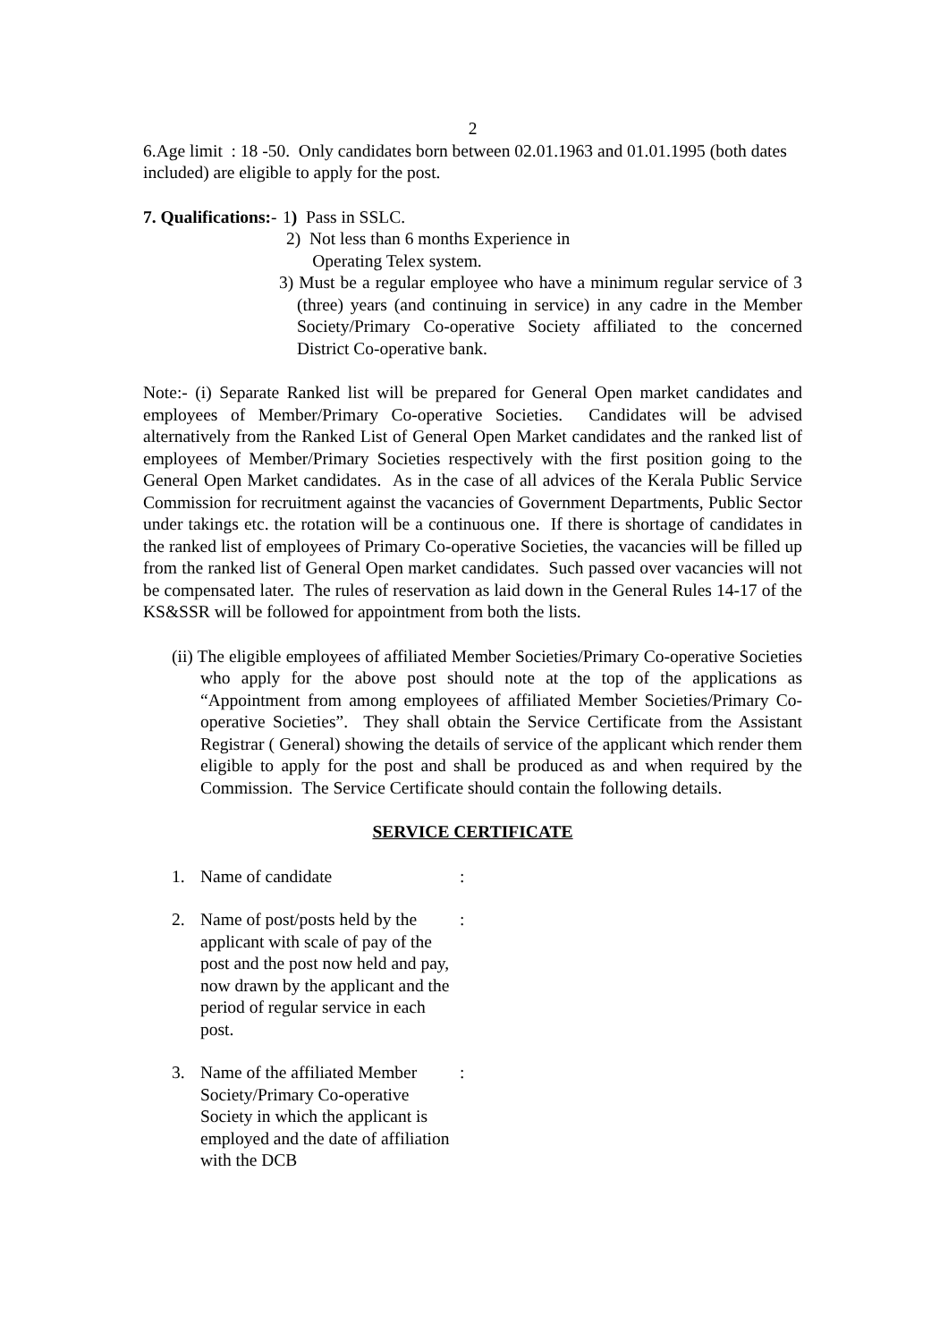2
6.Age limit : 18 -50. Only candidates born between 02.01.1963 and 01.01.1995 (both dates included) are eligible to apply for the post.
7. Qualifications:-
1) Pass in SSLC.
2) Not less than 6 months Experience in
Operating Telex system.
3) Must be a regular employee who have a minimum regular service of 3 (three) years (and continuing in service) in any cadre in the Member Society/Primary Co-operative Society affiliated to the concerned District Co-operative bank.
Note:- (i) Separate Ranked list will be prepared for General Open market candidates and employees of Member/Primary Co-operative Societies. Candidates will be advised alternatively from the Ranked List of General Open Market candidates and the ranked list of employees of Member/Primary Societies respectively with the first position going to the General Open Market candidates. As in the case of all advices of the Kerala Public Service Commission for recruitment against the vacancies of Government Departments, Public Sector under takings etc. the rotation will be a continuous one. If there is shortage of candidates in the ranked list of employees of Primary Co-operative Societies, the vacancies will be filled up from the ranked list of General Open market candidates. Such passed over vacancies will not be compensated later. The rules of reservation as laid down in the General Rules 14-17 of the KS&SSR will be followed for appointment from both the lists.
(ii) The eligible employees of affiliated Member Societies/Primary Co-operative Societies who apply for the above post should note at the top of the applications as “Appointment from among employees of affiliated Member Societies/Primary Co-operative Societies”. They shall obtain the Service Certificate from the Assistant Registrar ( General) showing the details of service of the applicant which render them eligible to apply for the post and shall be produced as and when required by the Commission. The Service Certificate should contain the following details.
SERVICE CERTIFICATE
1. Name of candidate:
2. Name of post/posts held by the applicant with scale of pay of the post and the post now held and pay, now drawn by the applicant and the period of regular service in each post.:
3. Name of the affiliated Member Society/Primary Co-operative Society in which the applicant is employed and the date of affiliation with the DCB: